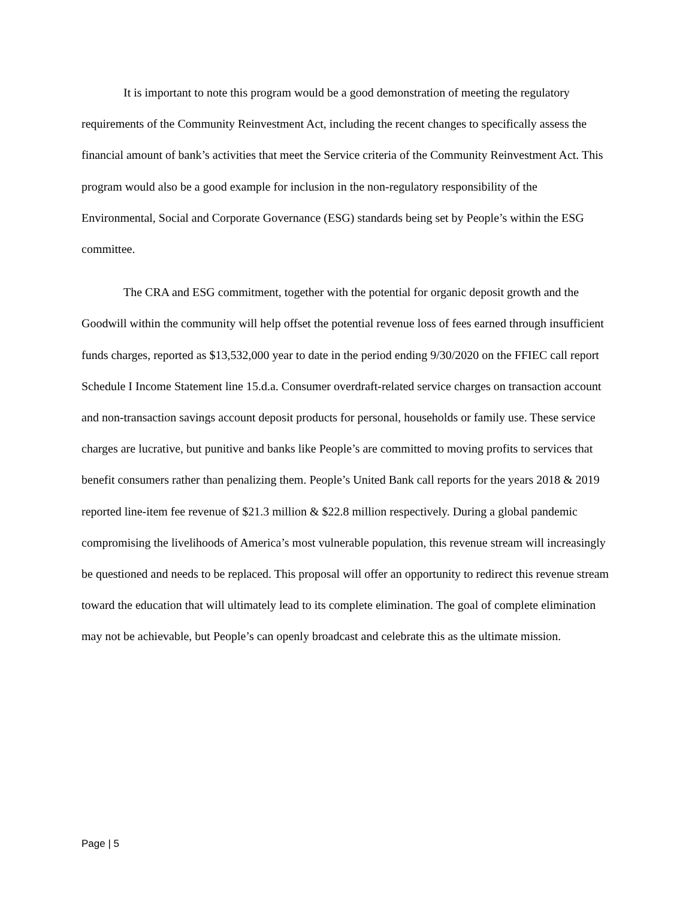It is important to note this program would be a good demonstration of meeting the regulatory requirements of the Community Reinvestment Act, including the recent changes to specifically assess the financial amount of bank’s activities that meet the Service criteria of the Community Reinvestment Act. This program would also be a good example for inclusion in the non-regulatory responsibility of the Environmental, Social and Corporate Governance (ESG) standards being set by People’s within the ESG committee.
The CRA and ESG commitment, together with the potential for organic deposit growth and the Goodwill within the community will help offset the potential revenue loss of fees earned through insufficient funds charges, reported as $13,532,000 year to date in the period ending 9/30/2020 on the FFIEC call report Schedule I Income Statement line 15.d.a. Consumer overdraft-related service charges on transaction account and non-transaction savings account deposit products for personal, households or family use. These service charges are lucrative, but punitive and banks like People’s are committed to moving profits to services that benefit consumers rather than penalizing them. People’s United Bank call reports for the years 2018 & 2019 reported line-item fee revenue of $21.3 million & $22.8 million respectively. During a global pandemic compromising the livelihoods of America’s most vulnerable population, this revenue stream will increasingly be questioned and needs to be replaced. This proposal will offer an opportunity to redirect this revenue stream toward the education that will ultimately lead to its complete elimination. The goal of complete elimination may not be achievable, but People’s can openly broadcast and celebrate this as the ultimate mission.
Page | 5